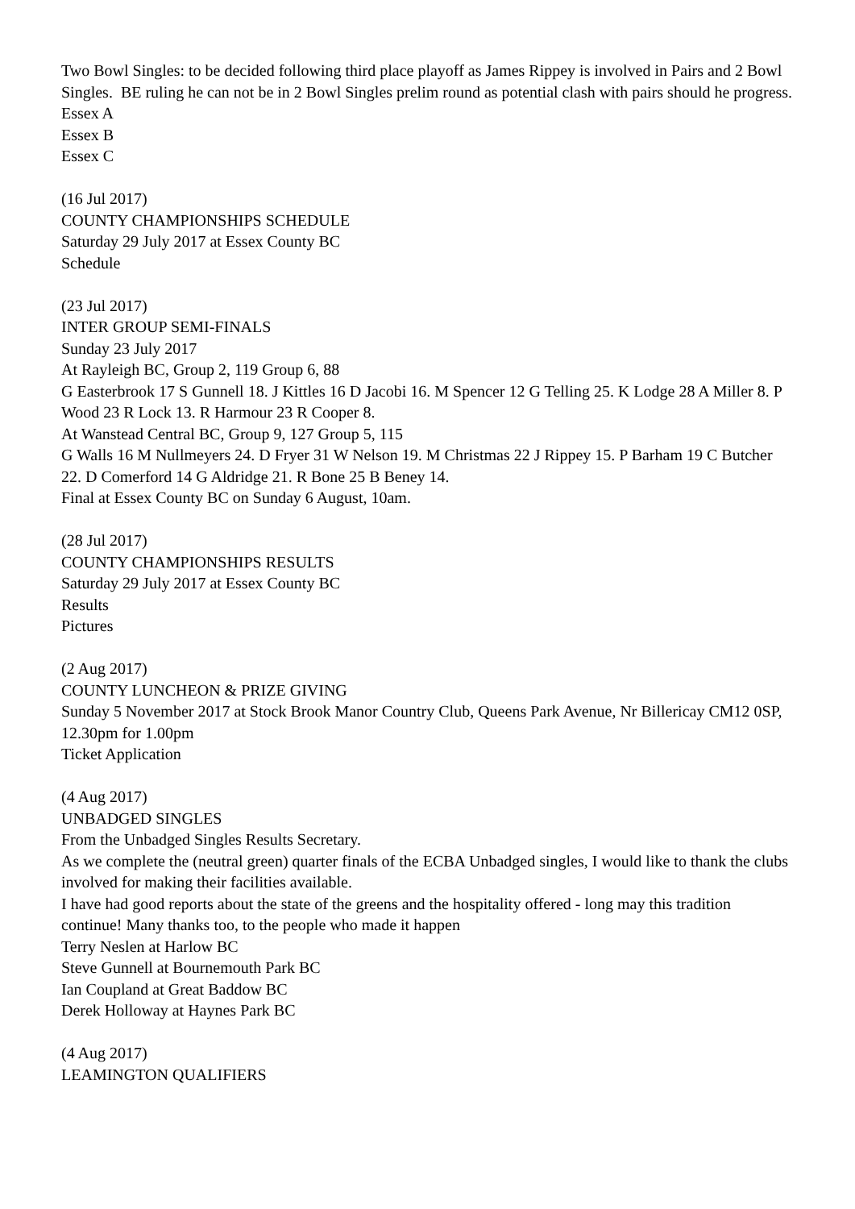Two Bowl Singles: to be decided following third place playoff as James Rippey is involved in Pairs and 2 Bowl Singles. BE ruling he can not be in 2 Bowl Singles prelim round as potential clash with pairs should he progress.
Essex A
Essex B
Essex C
(16 Jul 2017)
COUNTY CHAMPIONSHIPS SCHEDULE
Saturday 29 July 2017 at Essex County BC
Schedule
(23 Jul 2017)
INTER GROUP SEMI-FINALS
Sunday 23 July 2017
At Rayleigh BC, Group 2, 119 Group 6, 88
G Easterbrook 17 S Gunnell 18. J Kittles 16 D Jacobi 16. M Spencer 12 G Telling 25. K Lodge 28 A Miller 8. P Wood 23 R Lock 13. R Harmour 23 R Cooper 8.
At Wanstead Central BC, Group 9, 127 Group 5, 115
G Walls 16 M Nullmeyers 24. D Fryer 31 W Nelson 19. M Christmas 22 J Rippey 15. P Barham 19 C Butcher 22. D Comerford 14 G Aldridge 21. R Bone 25 B Beney 14.
Final at Essex County BC on Sunday 6 August, 10am.
(28 Jul 2017)
COUNTY CHAMPIONSHIPS RESULTS
Saturday 29 July 2017 at Essex County BC
Results
Pictures
(2 Aug 2017)
COUNTY LUNCHEON & PRIZE GIVING
Sunday 5 November 2017 at Stock Brook Manor Country Club, Queens Park Avenue, Nr Billericay CM12 0SP, 12.30pm for 1.00pm
Ticket Application
(4 Aug 2017)
UNBADGED SINGLES
From the Unbadged Singles Results Secretary.
As we complete the (neutral green) quarter finals of the ECBA Unbadged singles, I would like to thank the clubs involved for making their facilities available.
I have had good reports about the state of the greens and the hospitality offered - long may this tradition continue! Many thanks too, to the people who made it happen
Terry Neslen at Harlow BC
Steve Gunnell at Bournemouth Park BC
Ian Coupland at Great Baddow BC
Derek Holloway at Haynes Park BC
(4 Aug 2017)
LEAMINGTON QUALIFIERS